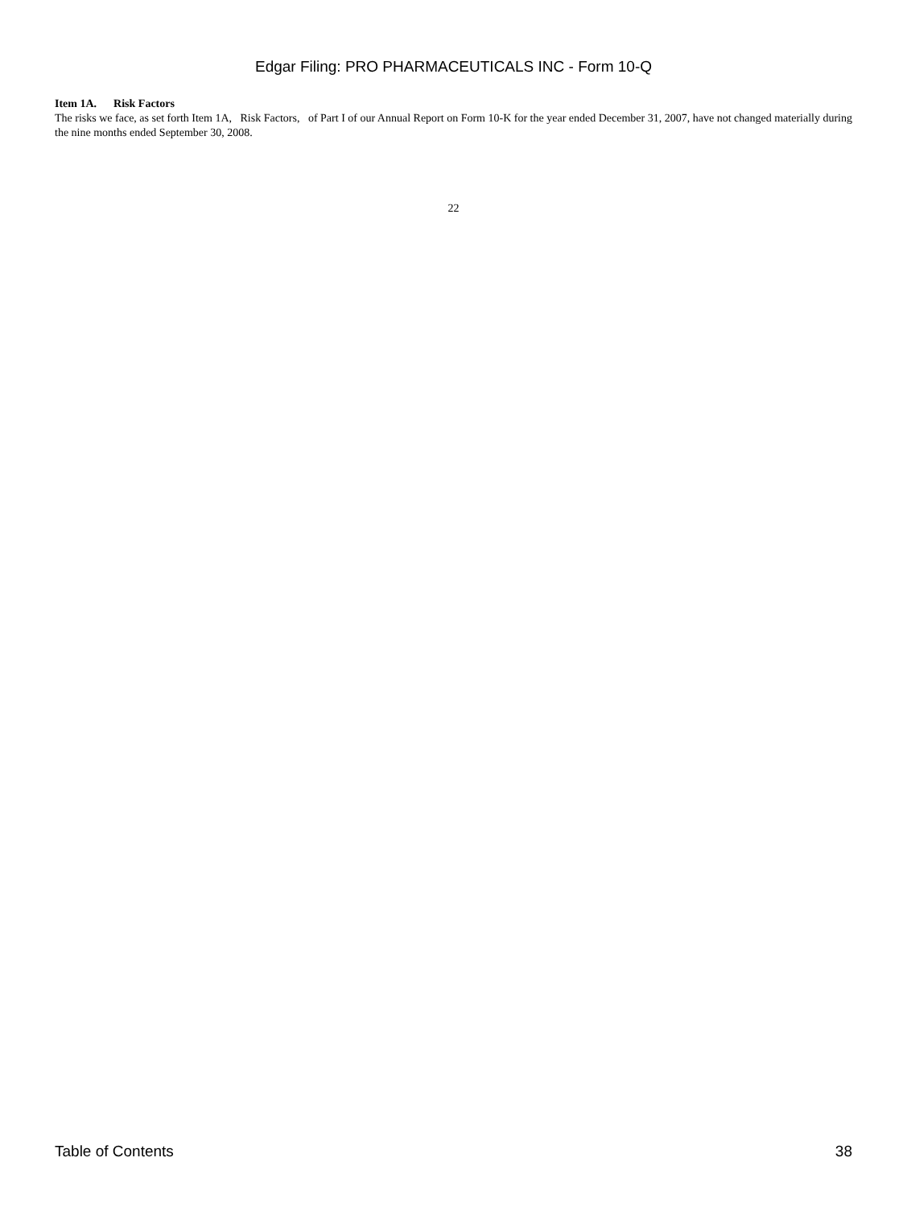Edgar Filing: PRO PHARMACEUTICALS INC - Form 10-Q
Item 1A. Risk Factors
The risks we face, as set forth Item 1A, Risk Factors, of Part I of our Annual Report on Form 10-K for the year ended December 31, 2007, have not changed materially during the nine months ended September 30, 2008.
22
Table of Contents 38